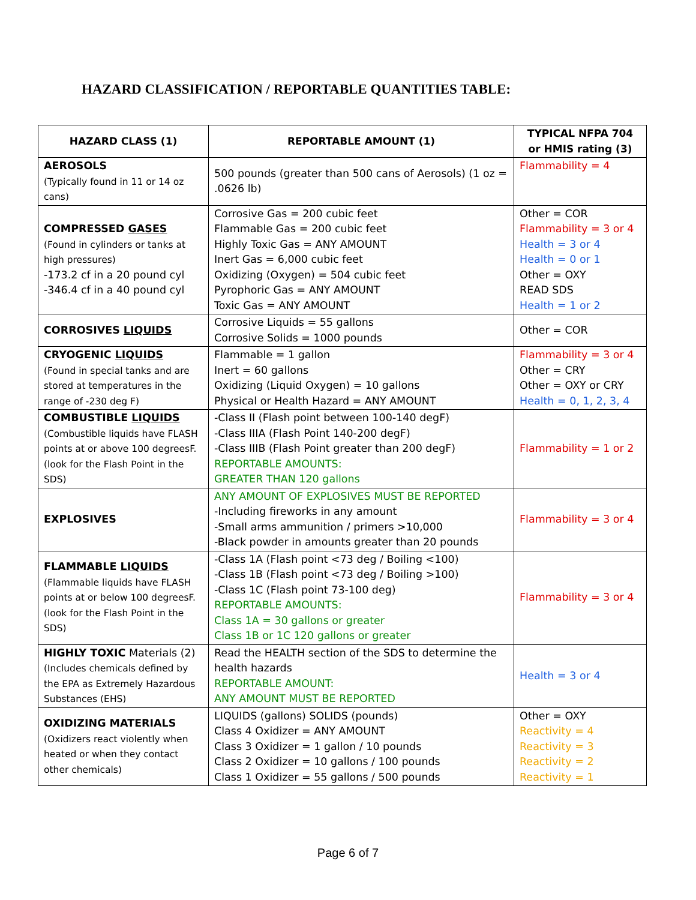HAZARD CLASSIFICATION / REPORTABLE QUANTITIES TABLE:
| HAZARD CLASS (1) | REPORTABLE AMOUNT (1) | TYPICAL NFPA 704 or HMIS rating (3) |
| --- | --- | --- |
| AEROSOLS (Typically found in 11 or 14 oz cans) | 500 pounds (greater than 500 cans of Aerosols) (1 oz = .0626 lb) | Flammability = 4 |
| COMPRESSED GASES (Found in cylinders or tanks at high pressures) -173.2 cf in a 20 pound cyl -346.4 cf in a 40 pound cyl | Corrosive Gas = 200 cubic feet Flammable Gas = 200 cubic feet Highly Toxic Gas = ANY AMOUNT Inert Gas = 6,000 cubic feet Oxidizing (Oxygen) = 504 cubic feet Pyrophoric Gas = ANY AMOUNT Toxic Gas = ANY AMOUNT | Other = COR Flammability = 3 or 4 Health = 3 or 4 Health = 0 or 1 Other = OXY READ SDS Health = 1 or 2 |
| CORROSIVES LIQUIDS | Corrosive Liquids = 55 gallons Corrosive Solids = 1000 pounds | Other = COR |
| CRYOGENIC LIQUIDS (Found in special tanks and are stored at temperatures in the range of -230 deg F) | Flammable = 1 gallon Inert = 60 gallons Oxidizing (Liquid Oxygen) = 10 gallons Physical or Health Hazard = ANY AMOUNT | Flammability = 3 or 4 Other = CRY Other = OXY or CRY Health = 0, 1, 2, 3, 4 |
| COMBUSTIBLE LIQUIDS (Combustible liquids have FLASH points at or above 100 degreesF. (look for the Flash Point in the SDS) | -Class II (Flash point between 100-140 degF) -Class IIIA (Flash Point 140-200 degF) -Class IIIB (Flash Point greater than 200 degF) REPORTABLE AMOUNTS: GREATER THAN 120 gallons | Flammability = 1 or 2 |
| EXPLOSIVES | ANY AMOUNT OF EXPLOSIVES MUST BE REPORTED -Including fireworks in any amount -Small arms ammunition / primers >10,000 -Black powder in amounts greater than 20 pounds | Flammability = 3 or 4 |
| FLAMMABLE LIQUIDS (Flammable liquids have FLASH points at or below 100 degreesF. (look for the Flash Point in the SDS) | -Class 1A (Flash point <73 deg / Boiling <100) -Class 1B (Flash point <73 deg / Boiling >100) -Class 1C (Flash point 73-100 deg) REPORTABLE AMOUNTS: Class 1A = 30 gallons or greater Class 1B or 1C 120 gallons or greater | Flammability = 3 or 4 |
| HIGHLY TOXIC Materials (2) (Includes chemicals defined by the EPA as Extremely Hazardous Substances (EHS) | Read the HEALTH section of the SDS to determine the health hazards REPORTABLE AMOUNT: ANY AMOUNT MUST BE REPORTED | Health = 3 or 4 |
| OXIDIZING MATERIALS (Oxidizers react violently when heated or when they contact other chemicals) | LIQUIDS (gallons) SOLIDS (pounds) Class 4 Oxidizer = ANY AMOUNT Class 3 Oxidizer = 1 gallon / 10 pounds Class 2 Oxidizer = 10 gallons / 100 pounds Class 1 Oxidizer = 55 gallons / 500 pounds | Other = OXY Reactivity = 4 Reactivity = 3 Reactivity = 2 Reactivity = 1 |
Page 6 of 7